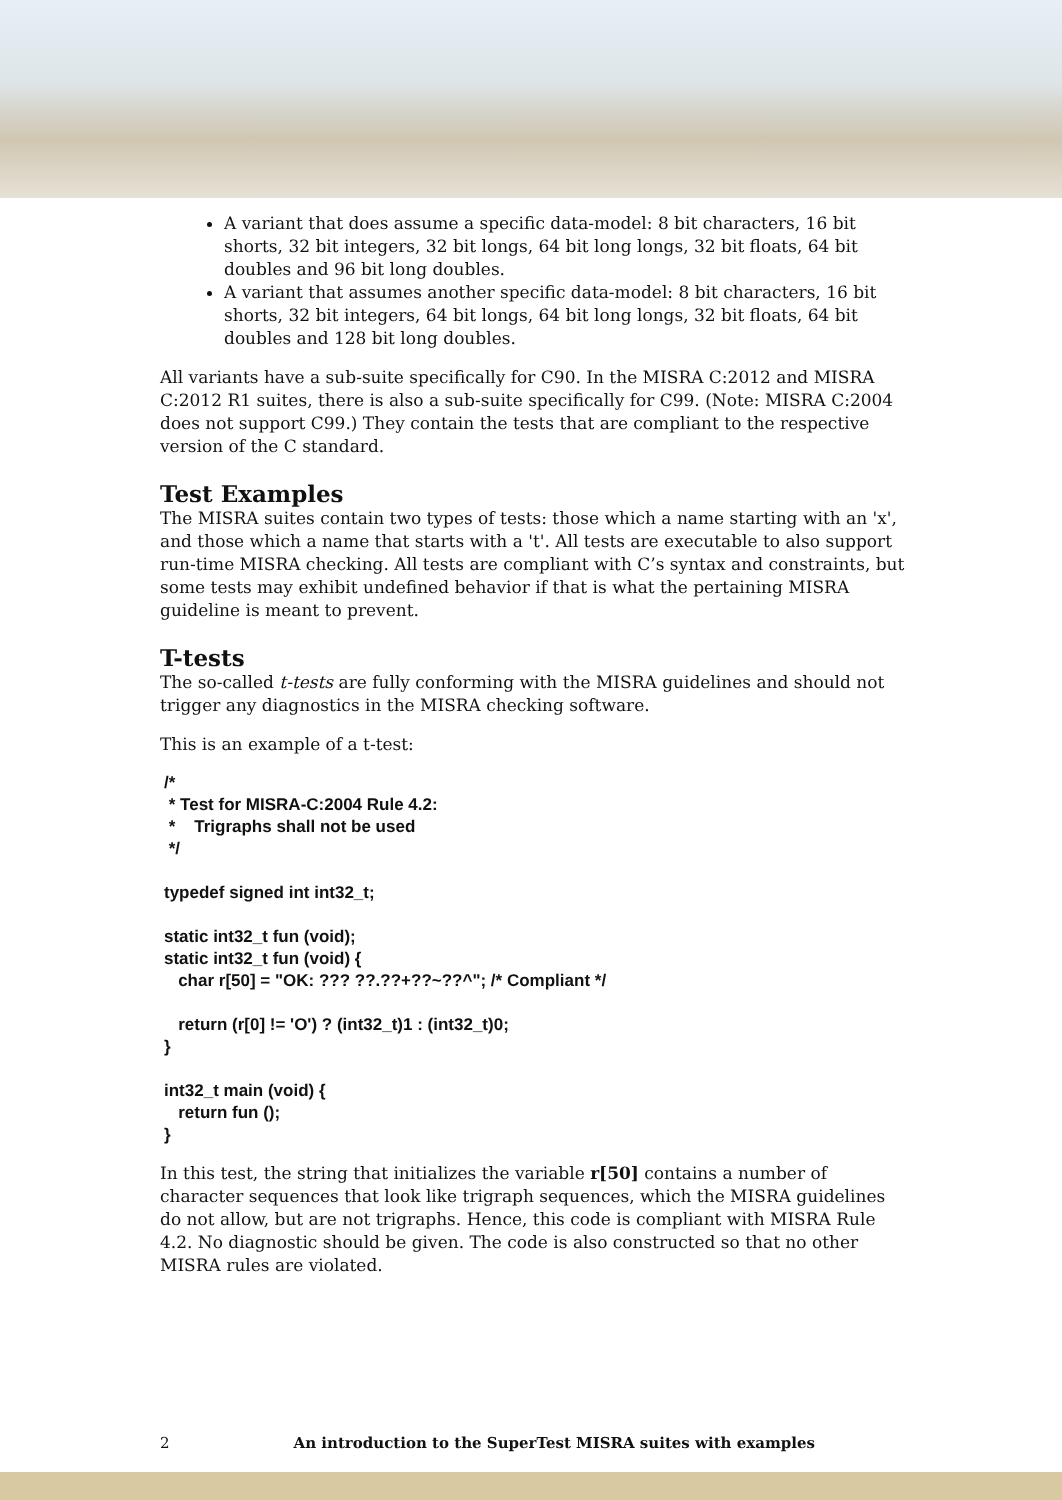A variant that does assume a specific data-model: 8 bit characters, 16 bit shorts, 32 bit integers, 32 bit longs, 64 bit long longs, 32 bit floats, 64 bit doubles and 96 bit long doubles.
A variant that assumes another specific data-model: 8 bit characters, 16 bit shorts, 32 bit integers, 64 bit longs, 64 bit long longs, 32 bit floats, 64 bit doubles and 128 bit long doubles.
All variants have a sub-suite specifically for C90. In the MISRA C:2012 and MISRA C:2012 R1 suites, there is also a sub-suite specifically for C99. (Note: MISRA C:2004 does not support C99.) They contain the tests that are compliant to the respective version of the C standard.
Test Examples
The MISRA suites contain two types of tests: those which a name starting with an 'x', and those which a name that starts with a 't'. All tests are executable to also support run-time MISRA checking. All tests are compliant with C’s syntax and constraints, but some tests may exhibit undefined behavior if that is what the pertaining MISRA guideline is meant to prevent.
T-tests
The so-called t-tests are fully conforming with the MISRA guidelines and should not trigger any diagnostics in the MISRA checking software.
This is an example of a t-test:
/*
 * Test for MISRA-C:2004 Rule 4.2:
 *    Trigraphs shall not be used
 */

typedef signed int int32_t;

static int32_t fun (void);
static int32_t fun (void) {
   char r[50] = "OK: ??? ??.??+??~??^"; /* Compliant */

   return (r[0] != 'O') ? (int32_t)1 : (int32_t)0;
}

int32_t main (void) {
   return fun ();
}
In this test, the string that initializes the variable r[50] contains a number of character sequences that look like trigraph sequences, which the MISRA guidelines do not allow, but are not trigraphs. Hence, this code is compliant with MISRA Rule 4.2. No diagnostic should be given. The code is also constructed so that no other MISRA rules are violated.
2 An introduction to the SuperTest MISRA suites with examples